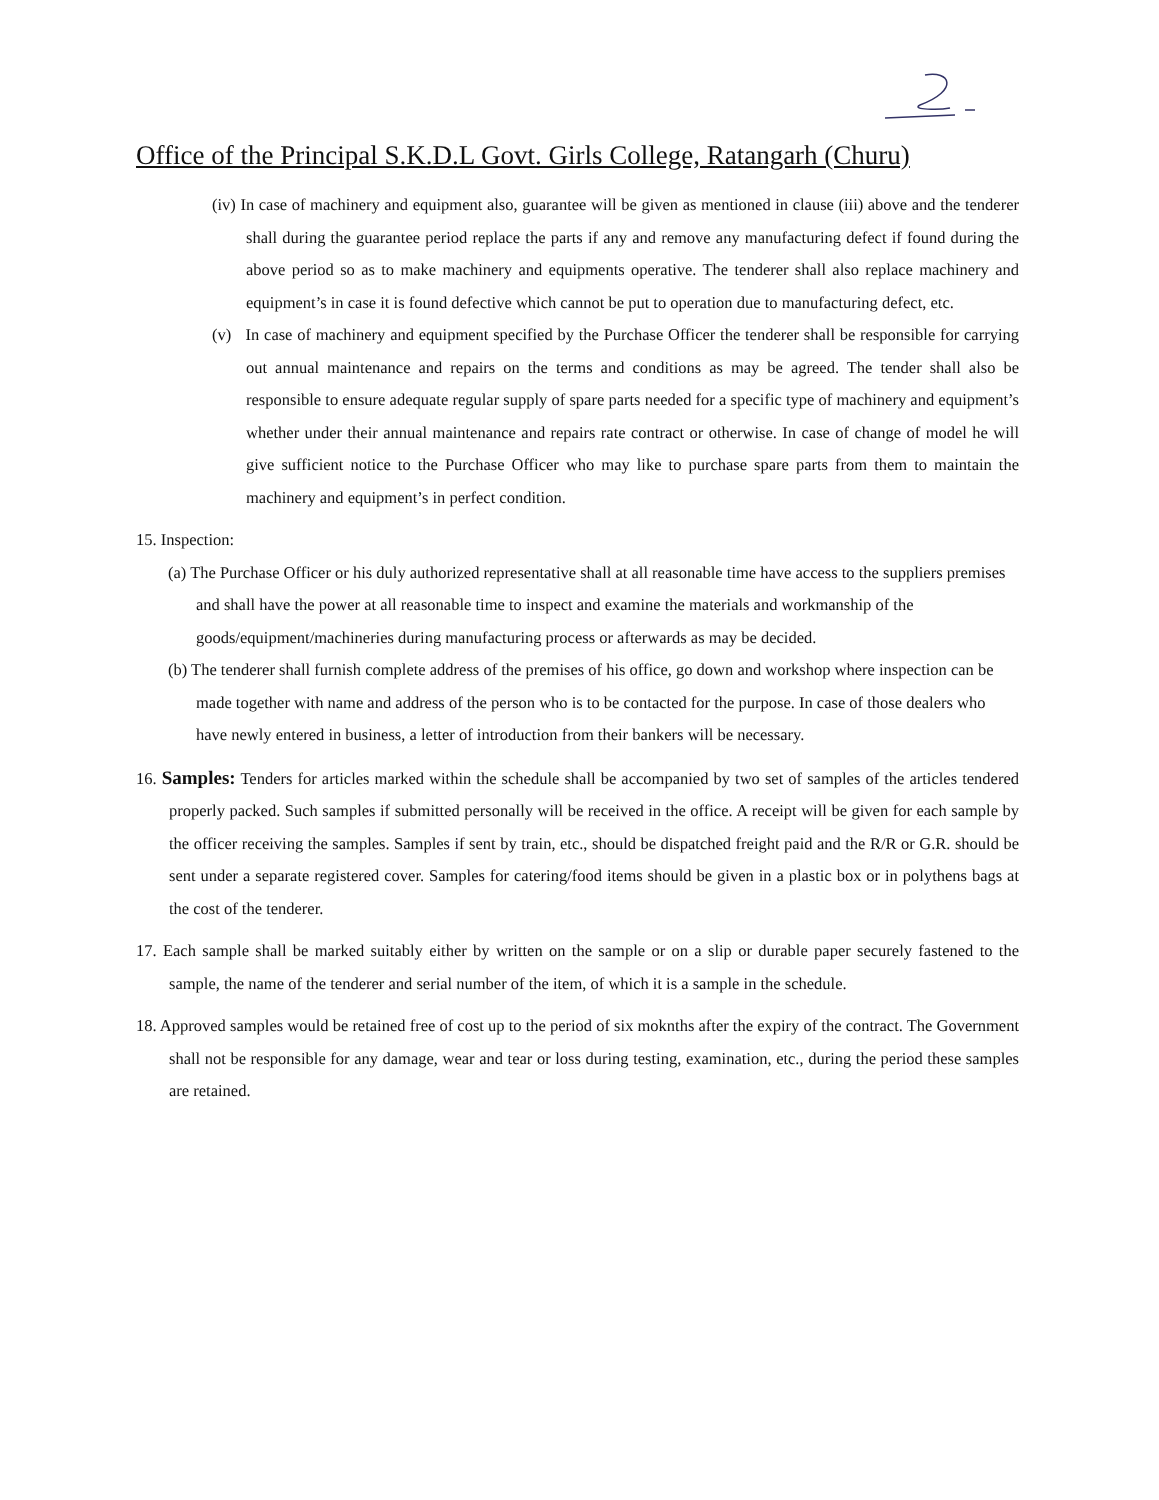Office of the Principal S.K.D.L Govt. Girls College, Ratangarh (Churu)
(iv) In case of machinery and equipment also, guarantee will be given as mentioned in clause (iii) above and the tenderer shall during the guarantee period replace the parts if any and remove any manufacturing defect if found during the above period so as to make machinery and equipments operative. The tenderer shall also replace machinery and equipment’s in case it is found defective which cannot be put to operation due to manufacturing defect, etc.
(v) In case of machinery and equipment specified by the Purchase Officer the tenderer shall be responsible for carrying out annual maintenance and repairs on the terms and conditions as may be agreed. The tender shall also be responsible to ensure adequate regular supply of spare parts needed for a specific type of machinery and equipment’s whether under their annual maintenance and repairs rate contract or otherwise. In case of change of model he will give sufficient notice to the Purchase Officer who may like to purchase spare parts from them to maintain the machinery and equipment’s in perfect condition.
15. Inspection:
(a) The Purchase Officer or his duly authorized representative shall at all reasonable time have access to the suppliers premises and shall have the power at all reasonable time to inspect and examine the materials and workmanship of the goods/equipment/machineries during manufacturing process or afterwards as may be decided.
(b) The tenderer shall furnish complete address of the premises of his office, go down and workshop where inspection can be made together with name and address of the person who is to be contacted for the purpose. In case of those dealers who have newly entered in business, a letter of introduction from their bankers will be necessary.
16. Samples: Tenders for articles marked within the schedule shall be accompanied by two set of samples of the articles tendered properly packed. Such samples if submitted personally will be received in the office. A receipt will be given for each sample by the officer receiving the samples. Samples if sent by train, etc., should be dispatched freight paid and the R/R or G.R. should be sent under a separate registered cover. Samples for catering/food items should be given in a plastic box or in polythens bags at the cost of the tenderer.
17. Each sample shall be marked suitably either by written on the sample or on a slip or durable paper securely fastened to the sample, the name of the tenderer and serial number of the item, of which it is a sample in the schedule.
18. Approved samples would be retained free of cost up to the period of six moknths after the expiry of the contract. The Government shall not be responsible for any damage, wear and tear or loss during testing, examination, etc., during the period these samples are retained.